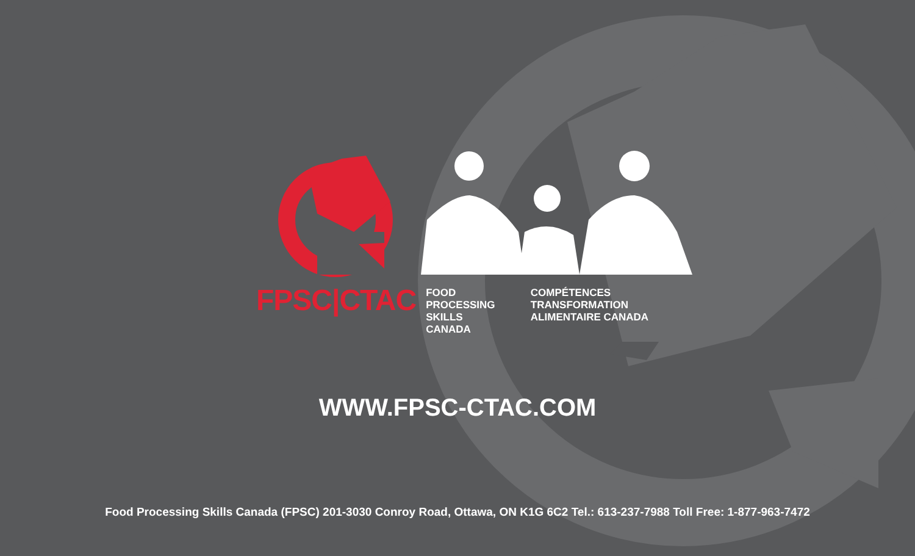FPSC|CTAC
FOOD PROCESSING
SKILLS CANADA
COMPÉTENCES TRANSFORMATION
ALIMENTAIRE CANADA
WWW.FPSC-CTAC.COM
Food Processing Skills Canada (FPSC) 201-3030 Conroy Road, Ottawa, ON K1G 6C2 Tel.: 613-237-7988 Toll Free: 1-877-963-7472